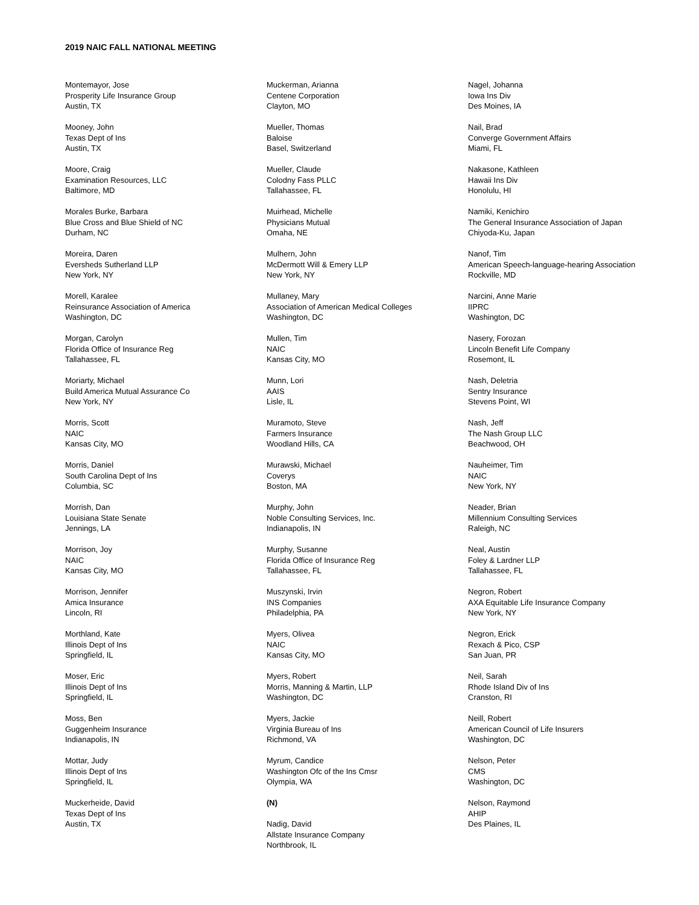2019 NAIC FALL NATIONAL MEETING
Montemayor, Jose
Prosperity Life Insurance Group
Austin, TX
Mooney, John
Texas Dept of Ins
Austin, TX
Moore, Craig
Examination Resources, LLC
Baltimore, MD
Morales Burke, Barbara
Blue Cross and Blue Shield of NC
Durham, NC
Moreira, Daren
Eversheds Sutherland LLP
New York, NY
Morell, Karalee
Reinsurance Association of America
Washington, DC
Morgan, Carolyn
Florida Office of Insurance Reg
Tallahassee, FL
Moriarty, Michael
Build America Mutual Assurance Co
New York, NY
Morris, Scott
NAIC
Kansas City, MO
Morris, Daniel
South Carolina Dept of Ins
Columbia, SC
Morrish, Dan
Louisiana State Senate
Jennings, LA
Morrison, Joy
NAIC
Kansas City, MO
Morrison, Jennifer
Amica Insurance
Lincoln, RI
Morthland, Kate
Illinois Dept of Ins
Springfield, IL
Moser, Eric
Illinois Dept of Ins
Springfield, IL
Moss, Ben
Guggenheim Insurance
Indianapolis, IN
Mottar, Judy
Illinois Dept of Ins
Springfield, IL
Muckerheide, David
Texas Dept of Ins
Austin, TX
Muckerman, Arianna
Centene Corporation
Clayton, MO
Mueller, Thomas
Baloise
Basel, Switzerland
Mueller, Claude
Colodny Fass PLLC
Tallahassee, FL
Muirhead, Michelle
Physicians Mutual
Omaha, NE
Mulhern, John
McDermott Will & Emery LLP
New York, NY
Mullaney, Mary
Association of American Medical Colleges
Washington, DC
Mullen, Tim
NAIC
Kansas City, MO
Munn, Lori
AAIS
Lisle, IL
Muramoto, Steve
Farmers Insurance
Woodland Hills, CA
Murawski, Michael
Coverys
Boston, MA
Murphy, John
Noble Consulting Services, Inc.
Indianapolis, IN
Murphy, Susanne
Florida Office of Insurance Reg
Tallahassee, FL
Muszynski, Irvin
INS Companies
Philadelphia, PA
Myers, Olivea
NAIC
Kansas City, MO
Myers, Robert
Morris, Manning & Martin, LLP
Washington, DC
Myers, Jackie
Virginia Bureau of Ins
Richmond, VA
Myrum, Candice
Washington Ofc of the Ins Cmsr
Olympia, WA
(N)
Nadig, David
Allstate Insurance Company
Northbrook, IL
Nagel, Johanna
Iowa Ins Div
Des Moines, IA
Nail, Brad
Converge Government Affairs
Miami, FL
Nakasone, Kathleen
Hawaii Ins Div
Honolulu, HI
Namiki, Kenichiro
The General Insurance Association of Japan
Chiyoda-Ku, Japan
Nanof, Tim
American Speech-language-hearing Association
Rockville, MD
Narcini, Anne Marie
IIPRC
Washington, DC
Nasery, Forozan
Lincoln Benefit Life Company
Rosemont, IL
Nash, Deletria
Sentry Insurance
Stevens Point, WI
Nash, Jeff
The Nash Group LLC
Beachwood, OH
Nauheimer, Tim
NAIC
New York, NY
Neader, Brian
Millennium Consulting Services
Raleigh, NC
Neal, Austin
Foley & Lardner LLP
Tallahassee, FL
Negron, Robert
AXA Equitable Life Insurance Company
New York, NY
Negron, Erick
Rexach & Pico, CSP
San Juan, PR
Neil, Sarah
Rhode Island Div of Ins
Cranston, RI
Neill, Robert
American Council of Life Insurers
Washington, DC
Nelson, Peter
CMS
Washington, DC
Nelson, Raymond
AHIP
Des Plaines, IL